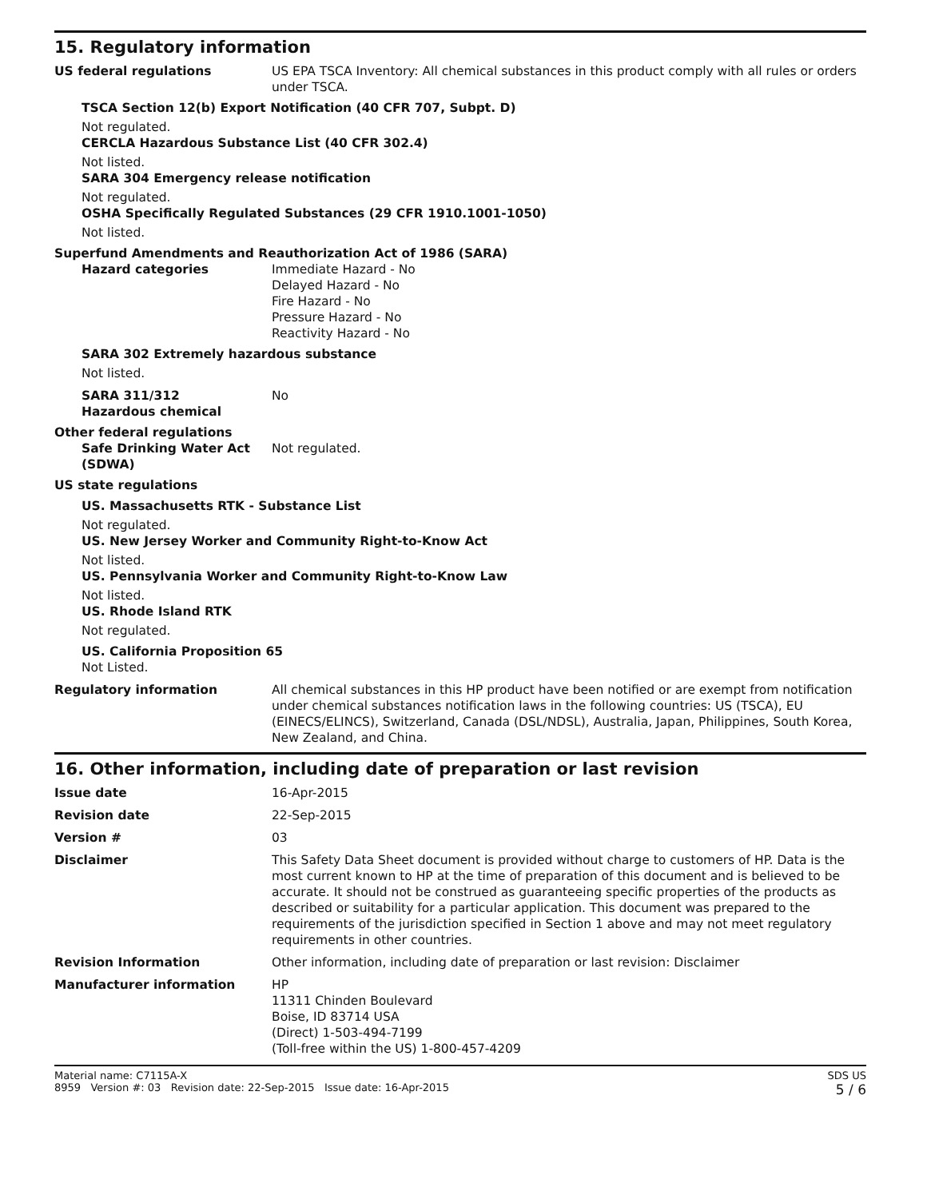15. Regulatory information
US federal regulations US EPA TSCA Inventory: All chemical substances in this product comply with all rules or orders under TSCA.
TSCA Section 12(b) Export Notification (40 CFR 707, Subpt. D)
Not regulated.
CERCLA Hazardous Substance List (40 CFR 302.4)
Not listed.
SARA 304 Emergency release notification
Not regulated.
OSHA Specifically Regulated Substances (29 CFR 1910.1001-1050)
Not listed.
Superfund Amendments and Reauthorization Act of 1986 (SARA)
Hazard categories Immediate Hazard - No
Delayed Hazard - No
Fire Hazard - No
Pressure Hazard - No
Reactivity Hazard - No
SARA 302 Extremely hazardous substance
Not listed.
SARA 311/312
Hazardous chemical
No
Other federal regulations
Safe Drinking Water Act (SDWA)
Not regulated.
US state regulations
US. Massachusetts RTK - Substance List
Not regulated.
US. New Jersey Worker and Community Right-to-Know Act
Not listed.
US. Pennsylvania Worker and Community Right-to-Know Law
Not listed.
US. Rhode Island RTK
Not regulated.
US. California Proposition 65
Not Listed.
Regulatory information All chemical substances in this HP product have been notified or are exempt from notification under chemical substances notification laws in the following countries: US (TSCA), EU (EINECS/ELINCS), Switzerland, Canada (DSL/NDSL), Australia, Japan, Philippines, South Korea, New Zealand, and China.
16. Other information, including date of preparation or last revision
Issue date 16-Apr-2015
Revision date 22-Sep-2015
Version # 03
Disclaimer This Safety Data Sheet document is provided without charge to customers of HP. Data is the most current known to HP at the time of preparation of this document and is believed to be accurate. It should not be construed as guaranteeing specific properties of the products as described or suitability for a particular application. This document was prepared to the requirements of the jurisdiction specified in Section 1 above and may not meet regulatory requirements in other countries.
Revision Information Other information, including date of preparation or last revision: Disclaimer
Manufacturer information HP
11311 Chinden Boulevard
Boise, ID 83714 USA
(Direct) 1-503-494-7199
(Toll-free within the US) 1-800-457-4209
Material name: C7115A-X
8959 Version #: 03 Revision date: 22-Sep-2015 Issue date: 16-Apr-2015
SDS US
5 / 6